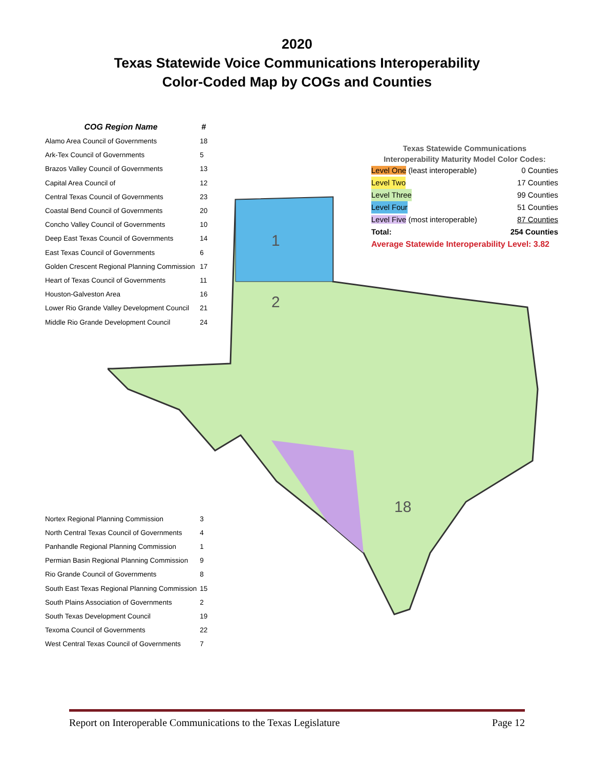2020
Texas Statewide Voice Communications Interoperability
Color-Coded Map by COGs and Counties
1
2
18
| COG Region Name | # |
| --- | --- |
| Alamo Area Council of Governments | 18 |
| Ark-Tex Council of Governments | 5 |
| Brazos Valley Council of Governments | 13 |
| Capital Area Council of | 12 |
| Central Texas Council of Governments | 23 |
| Coastal Bend Council of Governments | 20 |
| Concho Valley Council of Governments | 10 |
| Deep East Texas Council of Governments | 14 |
| East Texas Council of Governments | 6 |
| Golden Crescent Regional Planning Commission | 17 |
| Heart of Texas Council of Governments | 11 |
| Houston-Galveston Area | 16 |
| Lower Rio Grande Valley Development Council | 21 |
| Middle Rio Grande Development Council | 24 |
| Nortex Regional Planning Commission | 3 |
| North Central Texas Council of Governments | 4 |
| Panhandle Regional Planning Commission | 1 |
| Permian Basin Regional Planning Commission | 9 |
| Rio Grande Council of Governments | 8 |
| South East Texas Regional Planning Commission | 15 |
| South Plains Association of Governments | 2 |
| South Texas Development Council | 19 |
| Texoma Council of Governments | 22 |
| West Central Texas Council of Governments | 7 |
Texas Statewide Communications
Interoperability Maturity Model Color Codes:
Level One (least interoperable) 0 Counties
Level Two 17 Counties
Level Three 99 Counties
Level Four 51 Counties
Level Five (most interoperable) 87 Counties
Total: 254 Counties
Average Statewide Interoperability Level: 3.82
Report on Interoperable Communications to the Texas Legislature Page 12